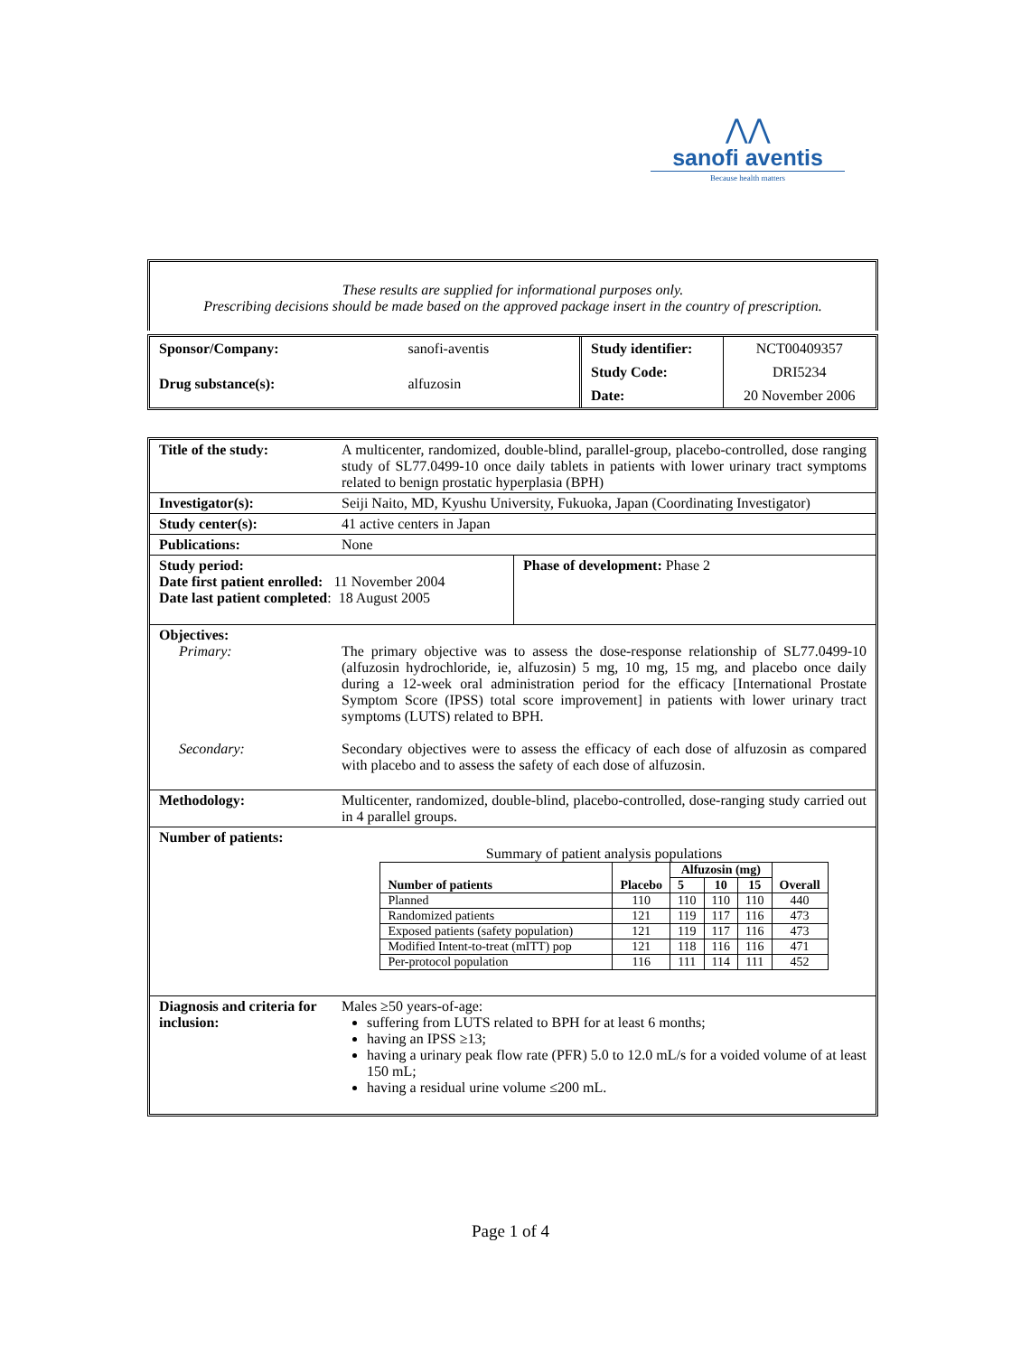⋀⋀
sanofi aventis
Because health matters
These results are supplied for informational purposes only.
Prescribing decisions should be made based on the approved package insert in the country of prescription.
| Sponsor/Company: | sanofi-aventis |
| Drug substance(s): | alfuzosin |
| Study identifier: | NCT00409357 |
| Study Code: | DRI5234 |
| Date: | 20 November 2006 |
Title of the study: A multicenter, randomized, double-blind, parallel-group, placebo-controlled, dose ranging study of SL77.0499-10 once daily tablets in patients with lower urinary tract symptoms related to benign prostatic hyperplasia (BPH)
Investigator(s): Seiji Naito, MD, Kyushu University, Fukuoka, Japan (Coordinating Investigator)
Study center(s): 41 active centers in Japan
Publications: None
Study period:
Date first patient enrolled: 11 November 2004
Date last patient completed: 18 August 2005
Phase of development: Phase 2
Objectives:
Primary: The primary objective was to assess the dose-response relationship of SL77.0499-10 (alfuzosin hydrochloride, ie, alfuzosin) 5 mg, 10 mg, 15 mg, and placebo once daily during a 12-week oral administration period for the efficacy [International Prostate Symptom Score (IPSS) total score improvement] in patients with lower urinary tract symptoms (LUTS) related to BPH.
Secondary: Secondary objectives were to assess the efficacy of each dose of alfuzosin as compared with placebo and to assess the safety of each dose of alfuzosin.
Methodology: Multicenter, randomized, double-blind, placebo-controlled, dose-ranging study carried out in 4 parallel groups.
Number of patients:
Summary of patient analysis populations
| Number of patients | Placebo | Alfuzosin (mg) | | | Overall |
| --- | --- | --- | --- | --- | --- |
| | | 5 | 10 | 15 | |
| Planned | 110 | 110 | 110 | 110 | 440 |
| Randomized patients | 121 | 119 | 117 | 116 | 473 |
| Exposed patients (safety population) | 121 | 119 | 117 | 116 | 473 |
| Modified Intent-to-treat (mITT) pop | 121 | 118 | 116 | 116 | 471 |
| Per-protocol population | 116 | 111 | 114 | 111 | 452 |
Diagnosis and criteria for inclusion:
Males ≥50 years-of-age:
suffering from LUTS related to BPH for at least 6 months;
having an IPSS ≥13;
having a urinary peak flow rate (PFR) 5.0 to 12.0 mL/s for a voided volume of at least 150 mL;
having a residual urine volume ≤200 mL.
Page 1 of 4